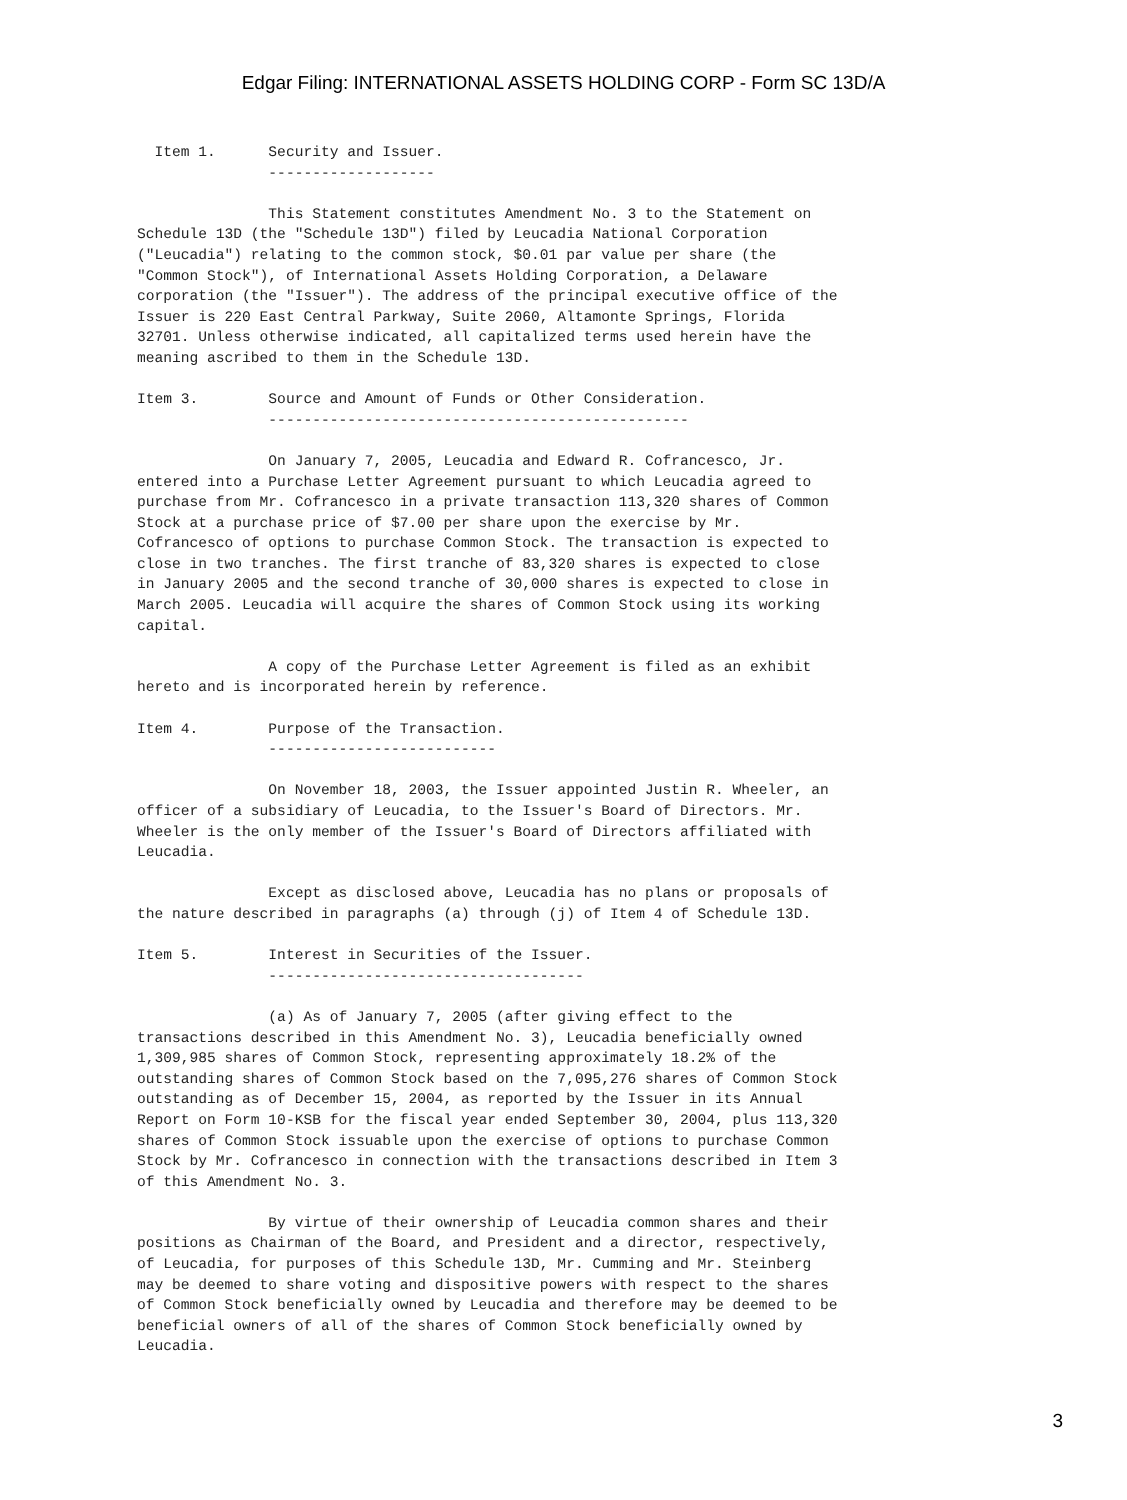Edgar Filing: INTERNATIONAL ASSETS HOLDING CORP - Form SC 13D/A
  Item 1.      Security and Issuer.
               -------------------

               This Statement constitutes Amendment No. 3 to the Statement on
Schedule 13D (the "Schedule 13D") filed by Leucadia National Corporation
("Leucadia") relating to the common stock, $0.01 par value per share (the
"Common Stock"), of International Assets Holding Corporation, a Delaware
corporation (the "Issuer"). The address of the principal executive office of the
Issuer is 220 East Central Parkway, Suite 2060, Altamonte Springs, Florida
32701. Unless otherwise indicated, all capitalized terms used herein have the
meaning ascribed to them in the Schedule 13D.

Item 3.        Source and Amount of Funds or Other Consideration.
               ------------------------------------------------

               On January 7, 2005, Leucadia and Edward R. Cofrancesco, Jr.
entered into a Purchase Letter Agreement pursuant to which Leucadia agreed to
purchase from Mr. Cofrancesco in a private transaction 113,320 shares of Common
Stock at a purchase price of $7.00 per share upon the exercise by Mr.
Cofrancesco of options to purchase Common Stock. The transaction is expected to
close in two tranches. The first tranche of 83,320 shares is expected to close
in January 2005 and the second tranche of 30,000 shares is expected to close in
March 2005. Leucadia will acquire the shares of Common Stock using its working
capital.

               A copy of the Purchase Letter Agreement is filed as an exhibit
hereto and is incorporated herein by reference.

Item 4.        Purpose of the Transaction.
               --------------------------

               On November 18, 2003, the Issuer appointed Justin R. Wheeler, an
officer of a subsidiary of Leucadia, to the Issuer's Board of Directors. Mr.
Wheeler is the only member of the Issuer's Board of Directors affiliated with
Leucadia.

               Except as disclosed above, Leucadia has no plans or proposals of
the nature described in paragraphs (a) through (j) of Item 4 of Schedule 13D.

Item 5.        Interest in Securities of the Issuer.
               ------------------------------------

               (a) As of January 7, 2005 (after giving effect to the
transactions described in this Amendment No. 3), Leucadia beneficially owned
1,309,985 shares of Common Stock, representing approximately 18.2% of the
outstanding shares of Common Stock based on the 7,095,276 shares of Common Stock
outstanding as of December 15, 2004, as reported by the Issuer in its Annual
Report on Form 10-KSB for the fiscal year ended September 30, 2004, plus 113,320
shares of Common Stock issuable upon the exercise of options to purchase Common
Stock by Mr. Cofrancesco in connection with the transactions described in Item 3
of this Amendment No. 3.

               By virtue of their ownership of Leucadia common shares and their
positions as Chairman of the Board, and President and a director, respectively,
of Leucadia, for purposes of this Schedule 13D, Mr. Cumming and Mr. Steinberg
may be deemed to share voting and dispositive powers with respect to the shares
of Common Stock beneficially owned by Leucadia and therefore may be deemed to be
beneficial owners of all of the shares of Common Stock beneficially owned by
Leucadia.
3